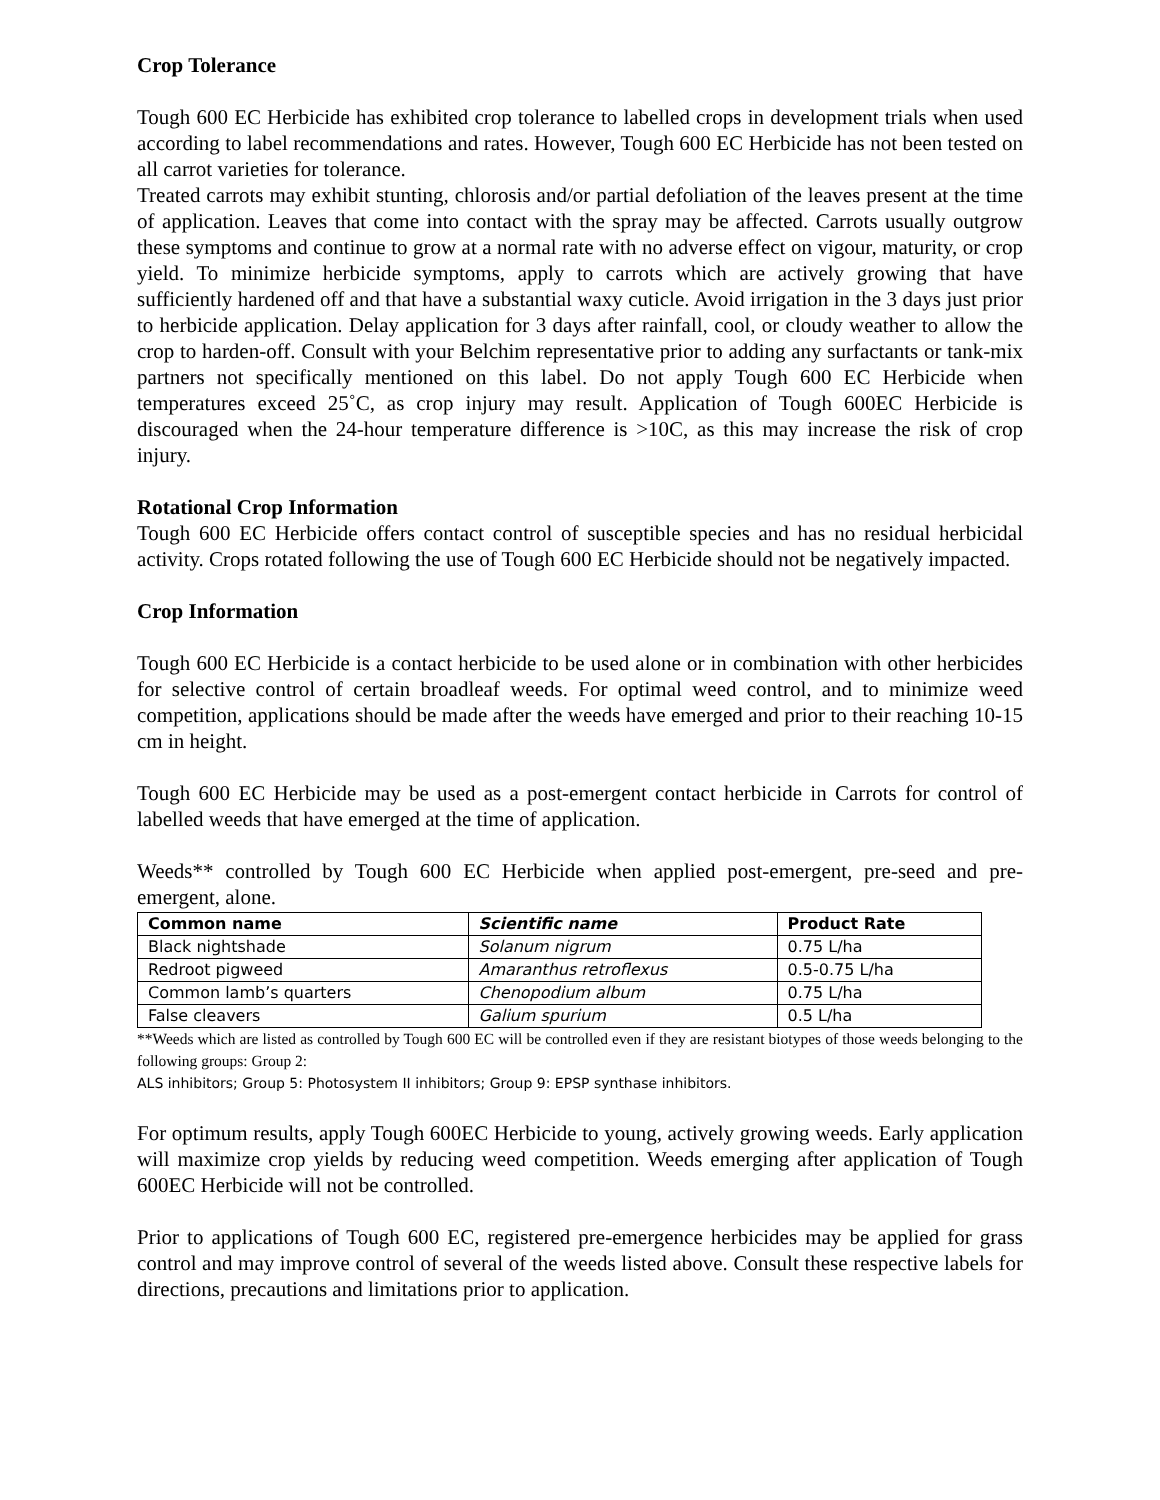Crop Tolerance
Tough 600 EC Herbicide has exhibited crop tolerance to labelled crops in development trials when used according to label recommendations and rates. However, Tough 600 EC Herbicide has not been tested on all carrot varieties for tolerance.
Treated carrots may exhibit stunting, chlorosis and/or partial defoliation of the leaves present at the time of application. Leaves that come into contact with the spray may be affected. Carrots usually outgrow these symptoms and continue to grow at a normal rate with no adverse effect on vigour, maturity, or crop yield. To minimize herbicide symptoms, apply to carrots which are actively growing that have sufficiently hardened off and that have a substantial waxy cuticle. Avoid irrigation in the 3 days just prior to herbicide application. Delay application for 3 days after rainfall, cool, or cloudy weather to allow the crop to harden-off. Consult with your Belchim representative prior to adding any surfactants or tank-mix partners not specifically mentioned on this label. Do not apply Tough 600 EC Herbicide when temperatures exceed 25˚C, as crop injury may result. Application of Tough 600EC Herbicide is discouraged when the 24-hour temperature difference is >10C, as this may increase the risk of crop injury.
Rotational Crop Information
Tough 600 EC Herbicide offers contact control of susceptible species and has no residual herbicidal activity. Crops rotated following the use of Tough 600 EC Herbicide should not be negatively impacted.
Crop Information
Tough 600 EC Herbicide is a contact herbicide to be used alone or in combination with other herbicides for selective control of certain broadleaf weeds. For optimal weed control, and to minimize weed competition, applications should be made after the weeds have emerged and prior to their reaching 10-15 cm in height.
Tough 600 EC Herbicide may be used as a post-emergent contact herbicide in Carrots for control of labelled weeds that have emerged at the time of application.
Weeds** controlled by Tough 600 EC Herbicide when applied post-emergent, pre-seed and pre-emergent, alone.
| Common name | Scientific name | Product Rate |
| --- | --- | --- |
| Black nightshade | Solanum nigrum | 0.75 L/ha |
| Redroot pigweed | Amaranthus retroflexus | 0.5-0.75 L/ha |
| Common lamb’s quarters | Chenopodium album | 0.75 L/ha |
| False cleavers | Galium spurium | 0.5 L/ha |
**Weeds which are listed as controlled by Tough 600 EC will be controlled even if they are resistant biotypes of those weeds belonging to the following groups: Group 2:
ALS inhibitors; Group 5: Photosystem II inhibitors; Group 9: EPSP synthase inhibitors.
For optimum results, apply Tough 600EC Herbicide to young, actively growing weeds. Early application will maximize crop yields by reducing weed competition. Weeds emerging after application of Tough 600EC Herbicide will not be controlled.
Prior to applications of Tough 600 EC, registered pre-emergence herbicides may be applied for grass control and may improve control of several of the weeds listed above. Consult these respective labels for directions, precautions and limitations prior to application.